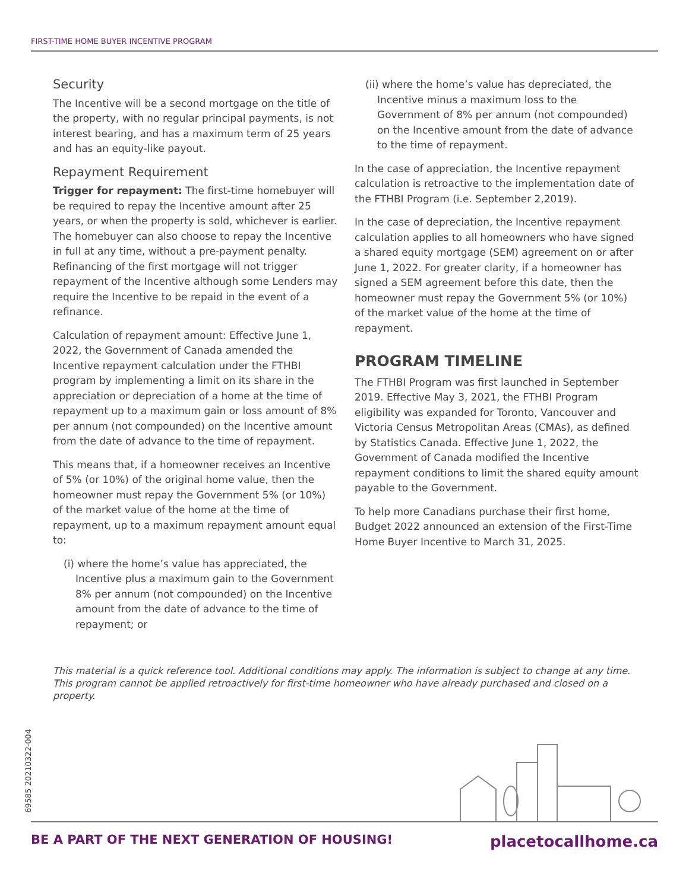FIRST-TIME HOME BUYER INCENTIVE PROGRAM
Security
The Incentive will be a second mortgage on the title of the property, with no regular principal payments, is not interest bearing, and has a maximum term of 25 years and has an equity-like payout.
Repayment Requirement
Trigger for repayment: The first-time homebuyer will be required to repay the Incentive amount after 25 years, or when the property is sold, whichever is earlier. The homebuyer can also choose to repay the Incentive in full at any time, without a pre-payment penalty. Refinancing of the first mortgage will not trigger repayment of the Incentive although some Lenders may require the Incentive to be repaid in the event of a refinance.
Calculation of repayment amount: Effective June 1, 2022, the Government of Canada amended the Incentive repayment calculation under the FTHBI program by implementing a limit on its share in the appreciation or depreciation of a home at the time of repayment up to a maximum gain or loss amount of 8% per annum (not compounded) on the Incentive amount from the date of advance to the time of repayment.
This means that, if a homeowner receives an Incentive of 5% (or 10%) of the original home value, then the homeowner must repay the Government 5% (or 10%) of the market value of the home at the time of repayment, up to a maximum repayment amount equal to:
(i) where the home’s value has appreciated, the Incentive plus a maximum gain to the Government 8% per annum (not compounded) on the Incentive amount from the date of advance to the time of repayment; or
(ii) where the home’s value has depreciated, the Incentive minus a maximum loss to the Government of 8% per annum (not compounded) on the Incentive amount from the date of advance to the time of repayment.
In the case of appreciation, the Incentive repayment calculation is retroactive to the implementation date of the FTHBI Program (i.e. September 2,2019).
In the case of depreciation, the Incentive repayment calculation applies to all homeowners who have signed a shared equity mortgage (SEM) agreement on or after June 1, 2022. For greater clarity, if a homeowner has signed a SEM agreement before this date, then the homeowner must repay the Government 5% (or 10%) of the market value of the home at the time of repayment.
PROGRAM TIMELINE
The FTHBI Program was first launched in September 2019. Effective May 3, 2021, the FTHBI Program eligibility was expanded for Toronto, Vancouver and Victoria Census Metropolitan Areas (CMAs), as defined by Statistics Canada. Effective June 1, 2022, the Government of Canada modified the Incentive repayment conditions to limit the shared equity amount payable to the Government.
To help more Canadians purchase their first home, Budget 2022 announced an extension of the First-Time Home Buyer Incentive to March 31, 2025.
This material is a quick reference tool. Additional conditions may apply. The information is subject to change at any time. This program cannot be applied retroactively for first-time homeowner who have already purchased and closed on a property.
69585 20210322-004
BE A PART OF THE NEXT GENERATION OF HOUSING! placetocallhome.ca